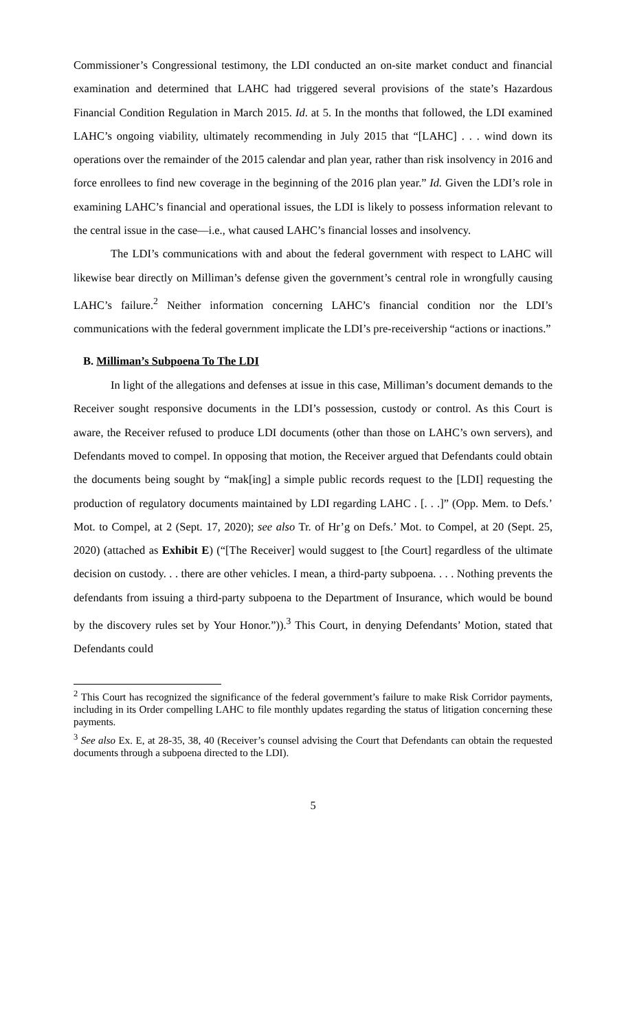Commissioner’s Congressional testimony, the LDI conducted an on-site market conduct and financial examination and determined that LAHC had triggered several provisions of the state’s Hazardous Financial Condition Regulation in March 2015. Id. at 5. In the months that followed, the LDI examined LAHC’s ongoing viability, ultimately recommending in July 2015 that “[LAHC] . . . wind down its operations over the remainder of the 2015 calendar and plan year, rather than risk insolvency in 2016 and force enrollees to find new coverage in the beginning of the 2016 plan year.” Id. Given the LDI’s role in examining LAHC’s financial and operational issues, the LDI is likely to possess information relevant to the central issue in the case—i.e., what caused LAHC’s financial losses and insolvency.
The LDI’s communications with and about the federal government with respect to LAHC will likewise bear directly on Milliman’s defense given the government’s central role in wrongfully causing LAHC’s failure.<sup>2</sup> Neither information concerning LAHC’s financial condition nor the LDI’s communications with the federal government implicate the LDI’s pre-receivership “actions or inactions.”
B. Milliman’s Subpoena To The LDI
In light of the allegations and defenses at issue in this case, Milliman’s document demands to the Receiver sought responsive documents in the LDI’s possession, custody or control. As this Court is aware, the Receiver refused to produce LDI documents (other than those on LAHC’s own servers), and Defendants moved to compel. In opposing that motion, the Receiver argued that Defendants could obtain the documents being sought by “mak[ing] a simple public records request to the [LDI] requesting the production of regulatory documents maintained by LDI regarding LAHC . [. . .]” (Opp. Mem. to Defs.’ Mot. to Compel, at 2 (Sept. 17, 2020); see also Tr. of Hr’g on Defs.’ Mot. to Compel, at 20 (Sept. 25, 2020) (attached as Exhibit E) (“[The Receiver] would suggest to [the Court] regardless of the ultimate decision on custody. . . there are other vehicles. I mean, a third-party subpoena. . . . Nothing prevents the defendants from issuing a third-party subpoena to the Department of Insurance, which would be bound by the discovery rules set by Your Honor.”)).<sup>3</sup> This Court, in denying Defendants’ Motion, stated that Defendants could
<sup>2</sup> This Court has recognized the significance of the federal government’s failure to make Risk Corridor payments, including in its Order compelling LAHC to file monthly updates regarding the status of litigation concerning these payments.
<sup>3</sup> See also Ex. E, at 28-35, 38, 40 (Receiver’s counsel advising the Court that Defendants can obtain the requested documents through a subpoena directed to the LDI).
5